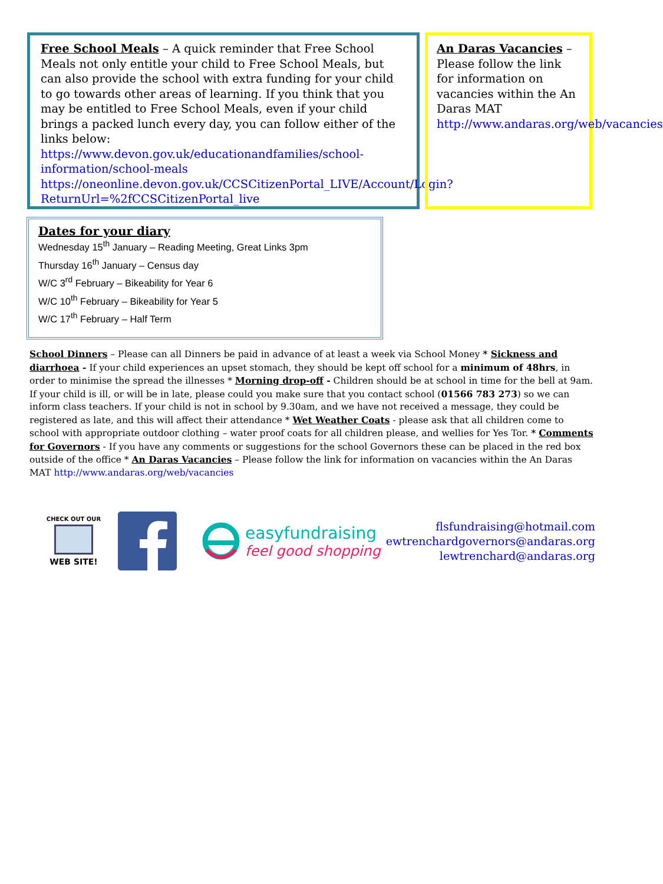Free School Meals – A quick reminder that Free School Meals not only entitle your child to Free School Meals, but can also provide the school with extra funding for your child to go towards other areas of learning. If you think that you may be entitled to Free School Meals, even if your child brings a packed lunch every day, you can follow either of the links below:
https://www.devon.gov.uk/educationandfamilies/school-information/school-meals
https://oneonline.devon.gov.uk/CCSCitizenPortal_LIVE/Account/Login?ReturnUrl=%2fCCSCitizenPortal_live
An Daras Vacancies – Please follow the link for information on vacancies within the An Daras MAT http://www.andaras.org/web/vacancies
Dates for your diary
Wednesday 15<sup>th</sup> January – Reading Meeting, Great Links 3pm
Thursday 16<sup>th</sup> January – Census day
W/C 3<sup>rd</sup> February – Bikeability for Year 6
W/C 10<sup>th</sup> February – Bikeability for Year 5
W/C 17<sup>th</sup> February – Half Term
School Dinners – Please can all Dinners be paid in advance of at least a week via School Money * Sickness and diarrhoea - If your child experiences an upset stomach, they should be kept off school for a minimum of 48hrs, in order to minimise the spread the illnesses * Morning drop-off - Children should be at school in time for the bell at 9am. If your child is ill, or will be in late, please could you make sure that you contact school (01566 783 273) so we can inform class teachers. If your child is not in school by 9.30am, and we have not received a message, they could be registered as late, and this will affect their attendance * Wet Weather Coats - please ask that all children come to school with appropriate outdoor clothing – water proof coats for all children please, and wellies for Yes Tor. * Comments for Governors - If you have any comments or suggestions for the school Governors these can be placed in the red box outside of the office * An Daras Vacancies – Please follow the link for information on vacancies within the An Daras MAT http://www.andaras.org/web/vacancies
CHECK OUT OUR
WEB SITE!
easyfundraising
feel good shopping
flsfundraising@hotmail.com
ewtrenchardgovernors@andaras.org
lewtrenchard@andaras.org